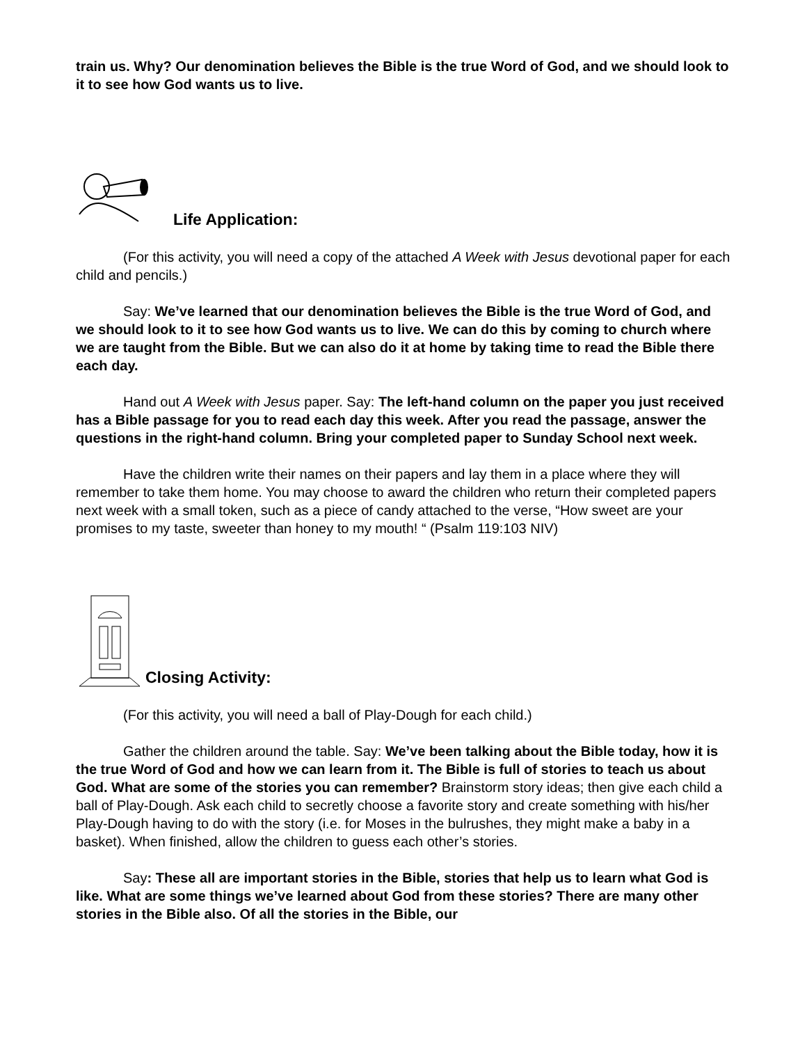train us. Why? Our denomination believes the Bible is the true Word of God, and we should look to it to see how God wants us to live.
Life Application:
(For this activity, you will need a copy of the attached A Week with Jesus devotional paper for each child and pencils.)
Say: We’ve learned that our denomination believes the Bible is the true Word of God, and we should look to it to see how God wants us to live. We can do this by coming to church where we are taught from the Bible. But we can also do it at home by taking time to read the Bible there each day.
Hand out A Week with Jesus paper. Say: The left-hand column on the paper you just received has a Bible passage for you to read each day this week. After you read the passage, answer the questions in the right-hand column. Bring your completed paper to Sunday School next week.
Have the children write their names on their papers and lay them in a place where they will remember to take them home. You may choose to award the children who return their completed papers next week with a small token, such as a piece of candy attached to the verse, “How sweet are your promises to my taste, sweeter than honey to my mouth! “ (Psalm 119:103 NIV)
Closing Activity:
(For this activity, you will need a ball of Play-Dough for each child.)
Gather the children around the table. Say: We’ve been talking about the Bible today, how it is the true Word of God and how we can learn from it. The Bible is full of stories to teach us about God. What are some of the stories you can remember? Brainstorm story ideas; then give each child a ball of Play-Dough. Ask each child to secretly choose a favorite story and create something with his/her Play-Dough having to do with the story (i.e. for Moses in the bulrushes, they might make a baby in a basket). When finished, allow the children to guess each other’s stories.
Say: These all are important stories in the Bible, stories that help us to learn what God is like. What are some things we’ve learned about God from these stories? There are many other stories in the Bible also. Of all the stories in the Bible, our